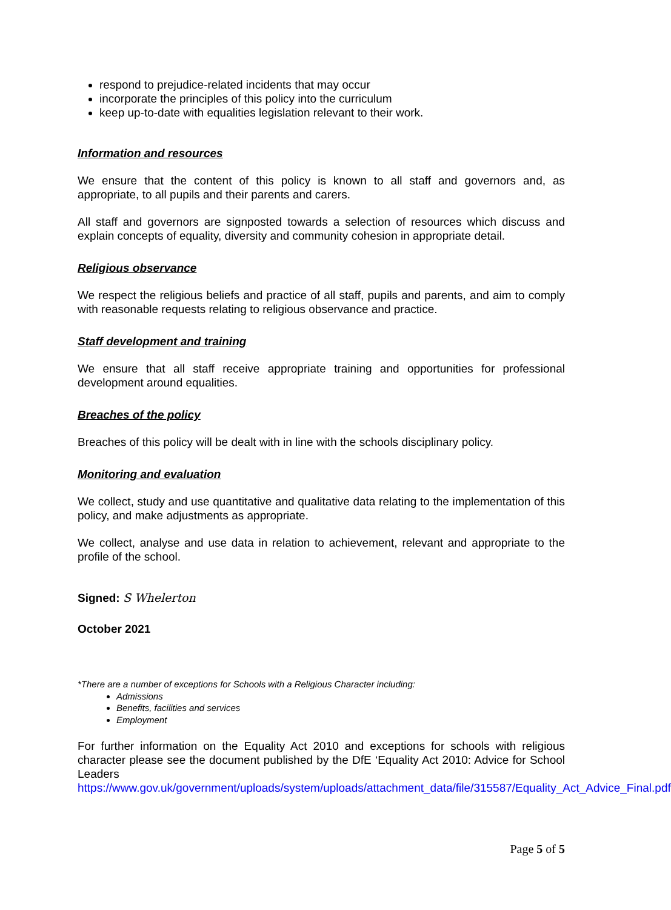respond to prejudice-related incidents that may occur
incorporate the principles of this policy into the curriculum
keep up-to-date with equalities legislation relevant to their work.
Information and resources
We ensure that the content of this policy is known to all staff and governors and, as appropriate, to all pupils and their parents and carers.
All staff and governors are signposted towards a selection of resources which discuss and explain concepts of equality, diversity and community cohesion in appropriate detail.
Religious observance
We respect the religious beliefs and practice of all staff, pupils and parents, and aim to comply with reasonable requests relating to religious observance and practice.
Staff development and training
We ensure that all staff receive appropriate training and opportunities for professional development around equalities.
Breaches of the policy
Breaches of this policy will be dealt with in line with the schools disciplinary policy.
Monitoring and evaluation
We collect, study and use quantitative and qualitative data relating to the implementation of this policy, and make adjustments as appropriate.
We collect, analyse and use data in relation to achievement, relevant and appropriate to the profile of the school.
Signed: S Whelerton
October 2021
*There are a number of exceptions for Schools with a Religious Character including:
Admissions
Benefits, facilities and services
Employment
For further information on the Equality Act 2010 and exceptions for schools with religious character please see the document published by the DfE ‘Equality Act 2010: Advice for School Leaders
https://www.gov.uk/government/uploads/system/uploads/attachment_data/file/315587/Equality_Act_Advice_Final.pdf
Page 5 of 5